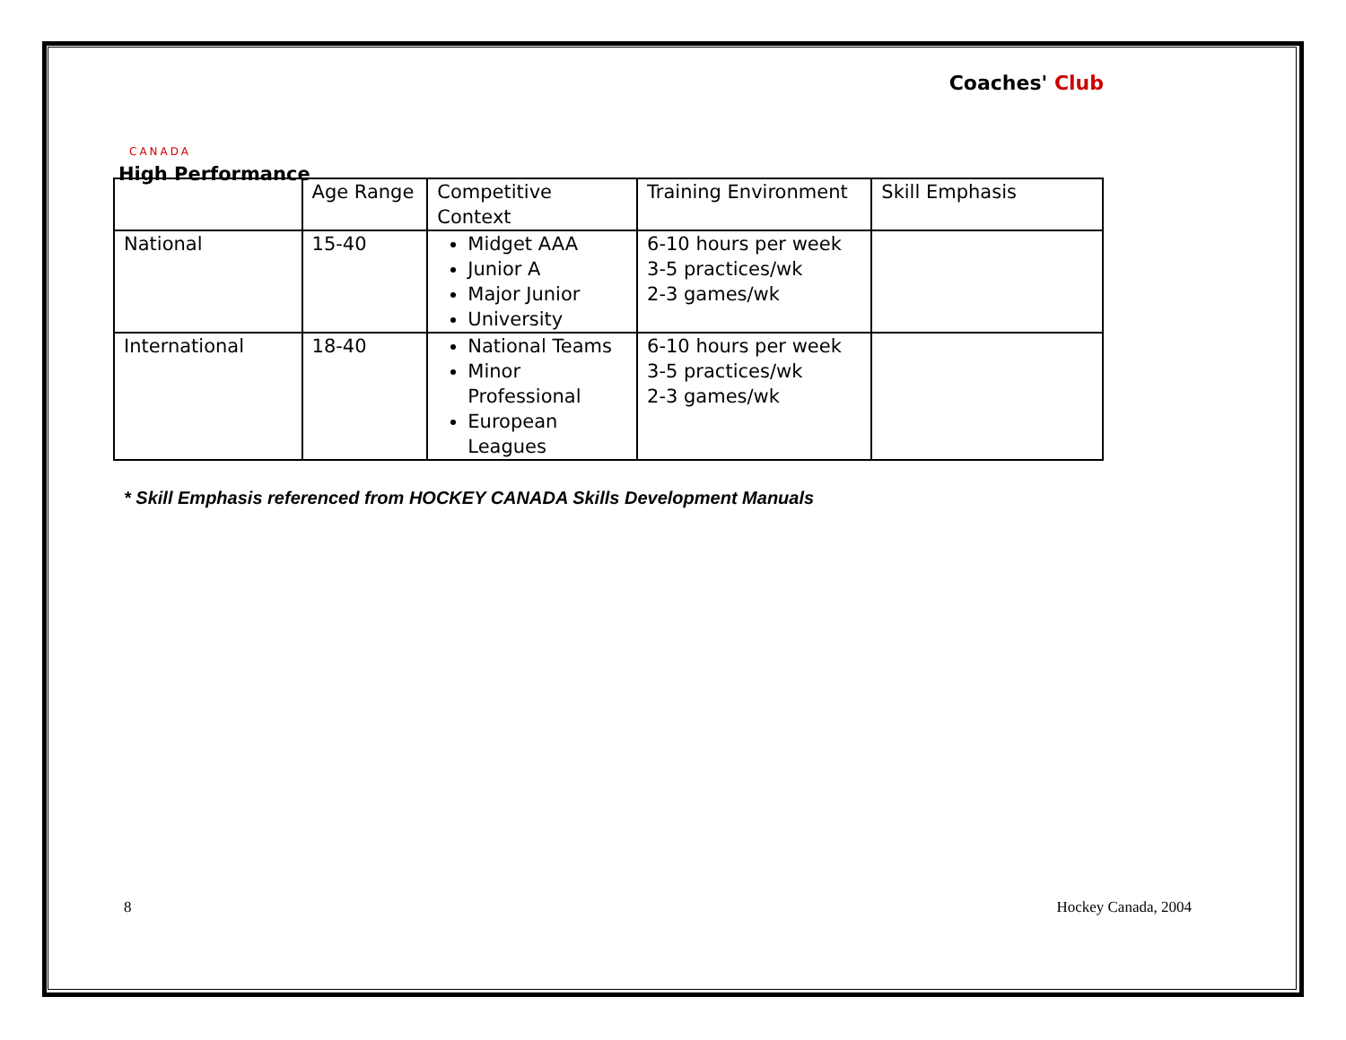CANADA
High Performance
Coaches' Club
| | Age Range | Competitive Context | Training Environment | Skill Emphasis |
| National | 15-40 | Midget AAA Junior A Major Junior University | 6-10 hours per week 3-5 practices/wk 2-3 games/wk | |
| International | 18-40 | National Teams Minor Professional European Leagues | 6-10 hours per week 3-5 practices/wk 2-3 games/wk | |
* Skill Emphasis referenced from HOCKEY CANADA Skills Development Manuals
8 Hockey Canada, 2004